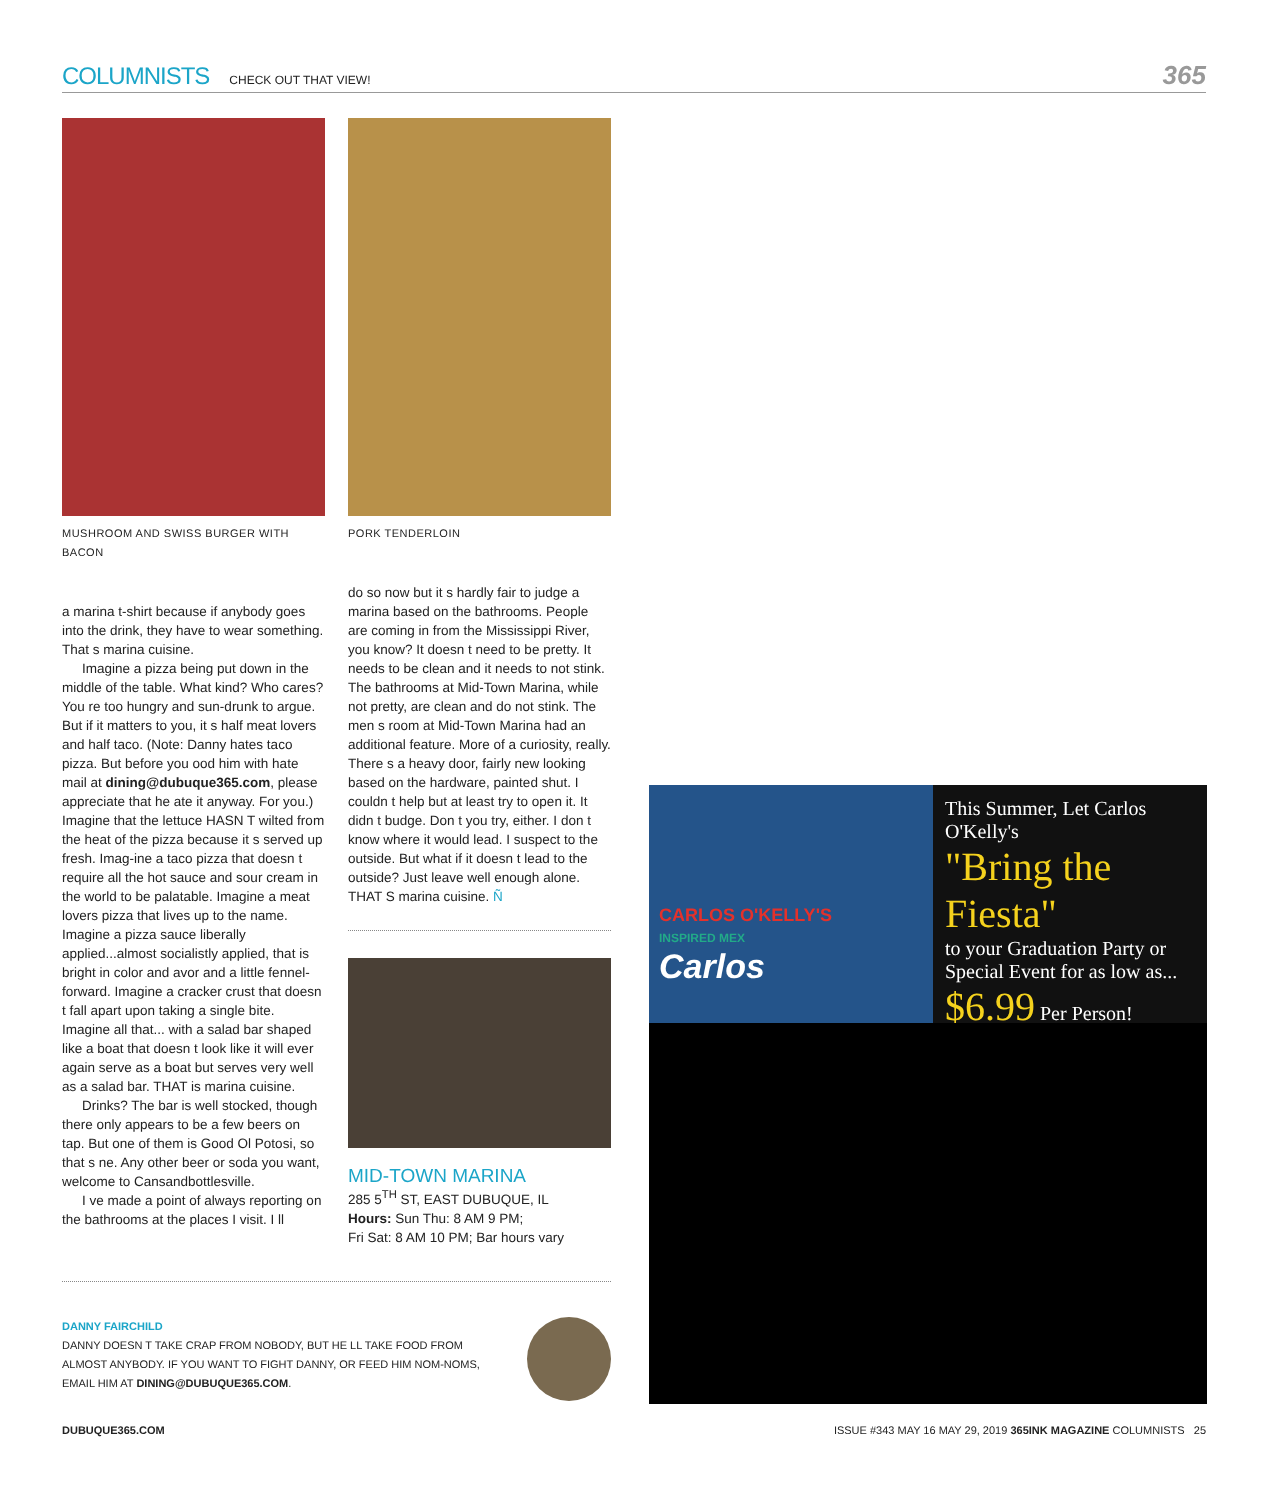COLUMNISTS CHECK OUT THAT VIEW! 365
MUSHROOM AND SWISS BURGER WITH BACON
a marina t-shirt because if anybody goes into the drink, they have to wear something. That s marina cuisine.
Imagine a pizza being put down in the middle of the table. What kind? Who cares? You re too hungry and sun-drunk to argue. But if it matters to you, it s half meat lovers and half taco. (Note: Danny hates taco pizza. But before you ood him with hate mail at dining@dubuque365.com, please appreciate that he ate it anyway. For you.) Imagine that the lettuce HASN T wilted from the heat of the pizza because it s served up fresh. Imag-ine a taco pizza that doesn t require all the hot sauce and sour cream in the world to be palatable. Imagine a meat lovers pizza that lives up to the name. Imagine a pizza sauce liberally applied...almost socialistly applied, that is bright in color and avor and a little fennel-forward. Imagine a cracker crust that doesn t fall apart upon taking a single bite. Imagine all that... with a salad bar shaped like a boat that doesn t look like it will ever again serve as a boat but serves very well as a salad bar. THAT is marina cuisine.
Drinks? The bar is well stocked, though there only appears to be a few beers on tap. But one of them is Good Ol Potosi, so that s ne. Any other beer or soda you want, welcome to Cansandbottlesville.
I ve made a point of always reporting on the bathrooms at the places I visit. I ll
PORK TENDERLOIN
do so now but it s hardly fair to judge a marina based on the bathrooms. People are coming in from the Mississippi River, you know? It doesn t need to be pretty. It needs to be clean and it needs to not stink. The bathrooms at Mid-Town Marina, while not pretty, are clean and do not stink. The men s room at Mid-Town Marina had an additional feature. More of a curiosity, really. There s a heavy door, fairly new looking based on the hardware, painted shut. I couldn t help but at least try to open it. It didn t budge. Don t you try, either. I don t know where it would lead. I suspect to the outside. But what if it doesn t lead to the outside? Just leave well enough alone. THAT S marina cuisine. Ñ
MID-TOWN MARINA
285 5<sup>TH</sup> ST, EAST DUBUQUE, IL
Hours: Sun Thu: 8 AM 9 PM;
Fri Sat: 8 AM 10 PM; Bar hours vary
DANNY FAIRCHILD
DANNY DOESN T TAKE CRAP FROM NOBODY, BUT HE LL TAKE FOOD FROM ALMOST ANYBODY. IF YOU WANT TO FIGHT DANNY, OR FEED HIM NOM-NOMS, EMAIL HIM AT DINING@DUBUQUE365.COM.
CARLOS O'KELLY'S
INSPIRED MEX
Carlos
This Summer, Let Carlos O'Kelly's
"Bring the Fiesta"
to your Graduation Party or Special Event for as low as...
$6.99 Per Person!
DUBUQUE365.COM ISSUE #343 MAY 16 MAY 29, 2019 365INK MAGAZINE COLUMNISTS 25